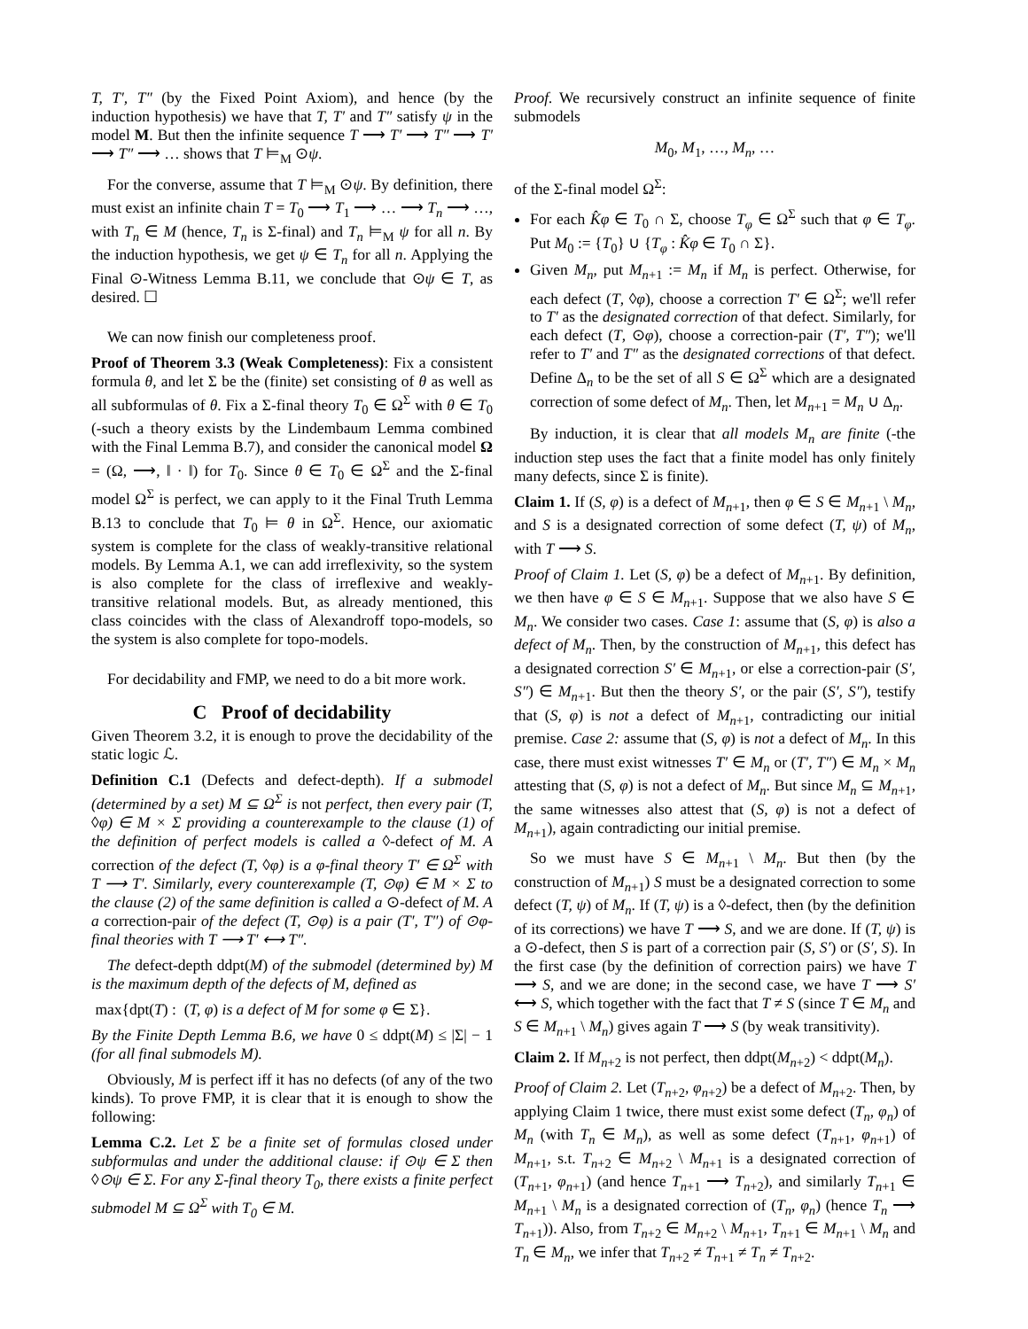T, T′, T″ (by the Fixed Point Axiom), and hence (by the induction hypothesis) we have that T, T′ and T″ satisfy ψ in the model M. But then the infinite sequence T ⟶ T′ ⟶ T″ ⟶ T′ ⟶ T″ ⟶ … shows that T ⊨<sub>M</sub> ⊙ψ.
For the converse, assume that T ⊨<sub>M</sub> ⊙ψ. By definition, there must exist an infinite chain T = T<sub>0</sub> ⟶ T<sub>1</sub> ⟶ … ⟶ T<sub>n</sub> ⟶ …, with T<sub>n</sub> ∈ M (hence, T<sub>n</sub> is Σ-final) and T<sub>n</sub> ⊨<sub>M</sub> ψ for all n. By the induction hypothesis, we get ψ ∈ T<sub>n</sub> for all n. Applying the Final ⊙-Witness Lemma B.11, we conclude that ⊙ψ ∈ T, as desired. ☐
We can now finish our completeness proof.
Proof of Theorem 3.3 (Weak Completeness): Fix a consistent formula θ, and let Σ be the (finite) set consisting of θ as well as all subformulas of θ. Fix a Σ-final theory T<sub>0</sub> ∈ Ω<sup>Σ</sup> with θ ∈ T<sub>0</sub> (-such a theory exists by the Lindembaum Lemma combined with the Final Lemma B.7), and consider the canonical model Ω = (Ω, ⟶, ‖ · ‖) for T<sub>0</sub>. Since θ ∈ T<sub>0</sub> ∈ Ω<sup>Σ</sup> and the Σ-final model Ω<sup>Σ</sup> is perfect, we can apply to it the Final Truth Lemma B.13 to conclude that T<sub>0</sub> ⊨ θ in Ω<sup>Σ</sup>. Hence, our axiomatic system is complete for the class of weakly-transitive relational models. By Lemma A.1, we can add irreflexivity, so the system is also complete for the class of irreflexive and weakly-transitive relational models. But, as already mentioned, this class coincides with the class of Alexandroff topo-models, so the system is also complete for topo-models.
For decidability and FMP, we need to do a bit more work.
C Proof of decidability
Given Theorem 3.2, it is enough to prove the decidability of the static logic ℒ.
Definition C.1 (Defects and defect-depth). If a submodel (determined by a set) M ⊆ Ω<sup>Σ</sup> is not perfect, then every pair (T, ◊φ) ∈ M × Σ providing a counterexample to the clause (1) of the definition of perfect models is called a ◊-defect of M. A correction of the defect (T, ◊φ) is a φ-final theory T′ ∈ Ω<sup>Σ</sup> with T ⟶ T′. Similarly, every counterexample (T, ⊙φ) ∈ M × Σ to the clause (2) of the same definition is called a ⊙-defect of M. A a correction-pair of the defect (T, ⊙φ) is a pair (T′, T″) of ⊙φ-final theories with T ⟶ T′ ⟷ T″.
The defect-depth ddpt(M) of the submodel (determined by) M is the maximum depth of the defects of M, defined as
max{dpt(T) : (T, φ) is a defect of M for some φ ∈ Σ}.
By the Finite Depth Lemma B.6, we have 0 ≤ ddpt(M) ≤ |Σ| − 1 (for all final submodels M).
Obviously, M is perfect iff it has no defects (of any of the two kinds). To prove FMP, it is clear that it is enough to show the following:
Lemma C.2. Let Σ be a finite set of formulas closed under subformulas and under the additional clause: if ⊙ψ ∈ Σ then ◊⊙ψ ∈ Σ. For any Σ-final theory T<sub>0</sub>, there exists a finite perfect submodel M ⊆ Ω<sup>Σ</sup> with T<sub>0</sub> ∈ M.
Proof. We recursively construct an infinite sequence of finite submodels
M<sub>0</sub>, M<sub>1</sub>, …, M<sub>n</sub>, …
of the Σ-final model Ω<sup>Σ</sup>:
For each K̂φ ∈ T<sub>0</sub> ∩ Σ, choose T<sub>φ</sub> ∈ Ω<sup>Σ</sup> such that φ ∈ T<sub>φ</sub>. Put M<sub>0</sub> := {T<sub>0</sub>} ∪ {T<sub>φ</sub> : K̂φ ∈ T<sub>0</sub> ∩ Σ}.
Given M<sub>n</sub>, put M<sub>n+1</sub> := M<sub>n</sub> if M<sub>n</sub> is perfect. Otherwise, for each defect (T, ◊φ), choose a correction T′ ∈ Ω<sup>Σ</sup>; we'll refer to T′ as the designated correction of that defect. Similarly, for each defect (T, ⊙φ), choose a correction-pair (T′, T″); we'll refer to T′ and T″ as the designated corrections of that defect. Define Δ<sub>n</sub> to be the set of all S ∈ Ω<sup>Σ</sup> which are a designated correction of some defect of M<sub>n</sub>. Then, let M<sub>n+1</sub> = M<sub>n</sub> ∪ Δ<sub>n</sub>.
By induction, it is clear that all models M<sub>n</sub> are finite (-the induction step uses the fact that a finite model has only finitely many defects, since Σ is finite).
Claim 1. If (S, φ) is a defect of M<sub>n+1</sub>, then φ ∈ S ∈ M<sub>n+1</sub> \ M<sub>n</sub>, and S is a designated correction of some defect (T, ψ) of M<sub>n</sub>, with T ⟶ S.
Proof of Claim 1. Let (S, φ) be a defect of M<sub>n+1</sub>. By definition, we then have φ ∈ S ∈ M<sub>n+1</sub>. Suppose that we also have S ∈ M<sub>n</sub>. We consider two cases. Case 1: assume that (S, φ) is also a defect of M<sub>n</sub>. Then, by the construction of M<sub>n+1</sub>, this defect has a designated correction S′ ∈ M<sub>n+1</sub>, or else a correction-pair (S′, S″) ∈ M<sub>n+1</sub>. But then the theory S′, or the pair (S′, S″), testify that (S, φ) is not a defect of M<sub>n+1</sub>, contradicting our initial premise. Case 2: assume that (S, φ) is not a defect of M<sub>n</sub>. In this case, there must exist witnesses T′ ∈ M<sub>n</sub> or (T′, T″) ∈ M<sub>n</sub> × M<sub>n</sub> attesting that (S, φ) is not a defect of M<sub>n</sub>. But since M<sub>n</sub> ⊆ M<sub>n+1</sub>, the same witnesses also attest that (S, φ) is not a defect of M<sub>n+1</sub>), again contradicting our initial premise.
So we must have S ∈ M<sub>n+1</sub> \ M<sub>n</sub>. But then (by the construction of M<sub>n+1</sub>) S must be a designated correction to some defect (T, ψ) of M<sub>n</sub>. If (T, ψ) is a ◊-defect, then (by the definition of its corrections) we have T ⟶ S, and we are done. If (T, ψ) is a ⊙-defect, then S is part of a correction pair (S, S′) or (S′, S). In the first case (by the definition of correction pairs) we have T ⟶ S, and we are done; in the second case, we have T ⟶ S′ ⟷ S, which together with the fact that T ≠ S (since T ∈ M<sub>n</sub> and S ∈ M<sub>n+1</sub> \ M<sub>n</sub>) gives again T ⟶ S (by weak transitivity).
Claim 2. If M<sub>n+2</sub> is not perfect, then ddpt(M<sub>n+2</sub>) < ddpt(M<sub>n</sub>).
Proof of Claim 2. Let (T<sub>n+2</sub>, φ<sub>n+2</sub>) be a defect of M<sub>n+2</sub>. Then, by applying Claim 1 twice, there must exist some defect (T<sub>n</sub>, φ<sub>n</sub>) of M<sub>n</sub> (with T<sub>n</sub> ∈ M<sub>n</sub>), as well as some defect (T<sub>n+1</sub>, φ<sub>n+1</sub>) of M<sub>n+1</sub>, s.t. T<sub>n+2</sub> ∈ M<sub>n+2</sub> \ M<sub>n+1</sub> is a designated correction of (T<sub>n+1</sub>, φ<sub>n+1</sub>) (and hence T<sub>n+1</sub> ⟶ T<sub>n+2</sub>), and similarly T<sub>n+1</sub> ∈ M<sub>n+1</sub> \ M<sub>n</sub> is a designated correction of (T<sub>n</sub>, φ<sub>n</sub>) (hence T<sub>n</sub> ⟶ T<sub>n+1</sub>)). Also, from T<sub>n+2</sub> ∈ M<sub>n+2</sub> \ M<sub>n+1</sub>, T<sub>n+1</sub> ∈ M<sub>n+1</sub> \ M<sub>n</sub> and T<sub>n</sub> ∈ M<sub>n</sub>, we infer that T<sub>n+2</sub> ≠ T<sub>n+1</sub> ≠ T<sub>n</sub> ≠ T<sub>n+2</sub>.